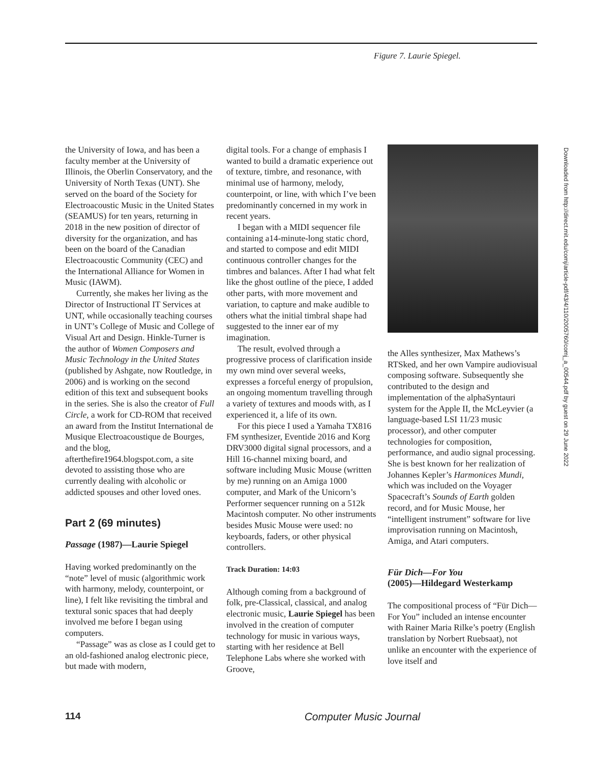Figure 7. Laurie Spiegel.
the University of Iowa, and has been a faculty member at the University of Illinois, the Oberlin Conservatory, and the University of North Texas (UNT). She served on the board of the Society for Electroacoustic Music in the United States (SEAMUS) for ten years, returning in 2018 in the new position of director of diversity for the organization, and has been on the board of the Canadian Electroacoustic Community (CEC) and the International Alliance for Women in Music (IAWM).
Currently, she makes her living as the Director of Instructional IT Services at UNT, while occasionally teaching courses in UNT’s College of Music and College of Visual Art and Design. Hinkle-Turner is the author of Women Composers and Music Technology in the United States (published by Ashgate, now Routledge, in 2006) and is working on the second edition of this text and subsequent books in the series. She is also the creator of Full Circle, a work for CD-ROM that received an award from the Institut International de Musique Electroacoustique de Bourges, and the blog, afterthefire1964.blogspot.com, a site devoted to assisting those who are currently dealing with alcoholic or addicted spouses and other loved ones.
Part 2 (69 minutes)
Passage (1987)—Laurie Spiegel
Having worked predominantly on the “note” level of music (algorithmic work with harmony, melody, counterpoint, or line), I felt like revisiting the timbral and textural sonic spaces that had deeply involved me before I began using computers.
“Passage” was as close as I could get to an old-fashioned analog electronic piece, but made with modern,
digital tools. For a change of emphasis I wanted to build a dramatic experience out of texture, timbre, and resonance, with minimal use of harmony, melody, counterpoint, or line, with which I’ve been predominantly concerned in my work in recent years.
I began with a MIDI sequencer file containing a14-minute-long static chord, and started to compose and edit MIDI continuous controller changes for the timbres and balances. After I had what felt like the ghost outline of the piece, I added other parts, with more movement and variation, to capture and make audible to others what the initial timbral shape had suggested to the inner ear of my imagination.
The result, evolved through a progressive process of clarification inside my own mind over several weeks, expresses a forceful energy of propulsion, an ongoing momentum travelling through a variety of textures and moods with, as I experienced it, a life of its own.
For this piece I used a Yamaha TX816 FM synthesizer, Eventide 2016 and Korg DRV3000 digital signal processors, and a Hill 16-channel mixing board, and software including Music Mouse (written by me) running on an Amiga 1000 computer, and Mark of the Unicorn’s Performer sequencer running on a 512k Macintosh computer. No other instruments besides Music Mouse were used: no keyboards, faders, or other physical controllers.
Track Duration: 14:03
Although coming from a background of folk, pre-Classical, classical, and analog electronic music, Laurie Spiegel has been involved in the creation of computer technology for music in various ways, starting with her residence at Bell Telephone Labs where she worked with Groove,
the Alles synthesizer, Max Mathews’s RTSked, and her own Vampire audiovisual composing software. Subsequently she contributed to the design and implementation of the alphaSyntauri system for the Apple II, the McLeyvier (a language-based LSI 11/23 music processor), and other computer technologies for composition, performance, and audio signal processing. She is best known for her realization of Johannes Kepler’s Harmonices Mundi, which was included on the Voyager Spacecraft’s Sounds of Earth golden record, and for Music Mouse, her “intelligent instrument” software for live improvisation running on Macintosh, Amiga, and Atari computers.
Für Dich—For You
(2005)—Hildegard Westerkamp
The compositional process of “Für Dich—For You” included an intense encounter with Rainer Maria Rilke’s poetry (English translation by Norbert Ruebsaat), not unlike an encounter with the experience of love itself and
Downloaded from http://direct.mit.edu/comj/article-pdf/43/4/110/2005760/comj_a_00544.pdf by guest on 29 June 2022
114 Computer Music Journal